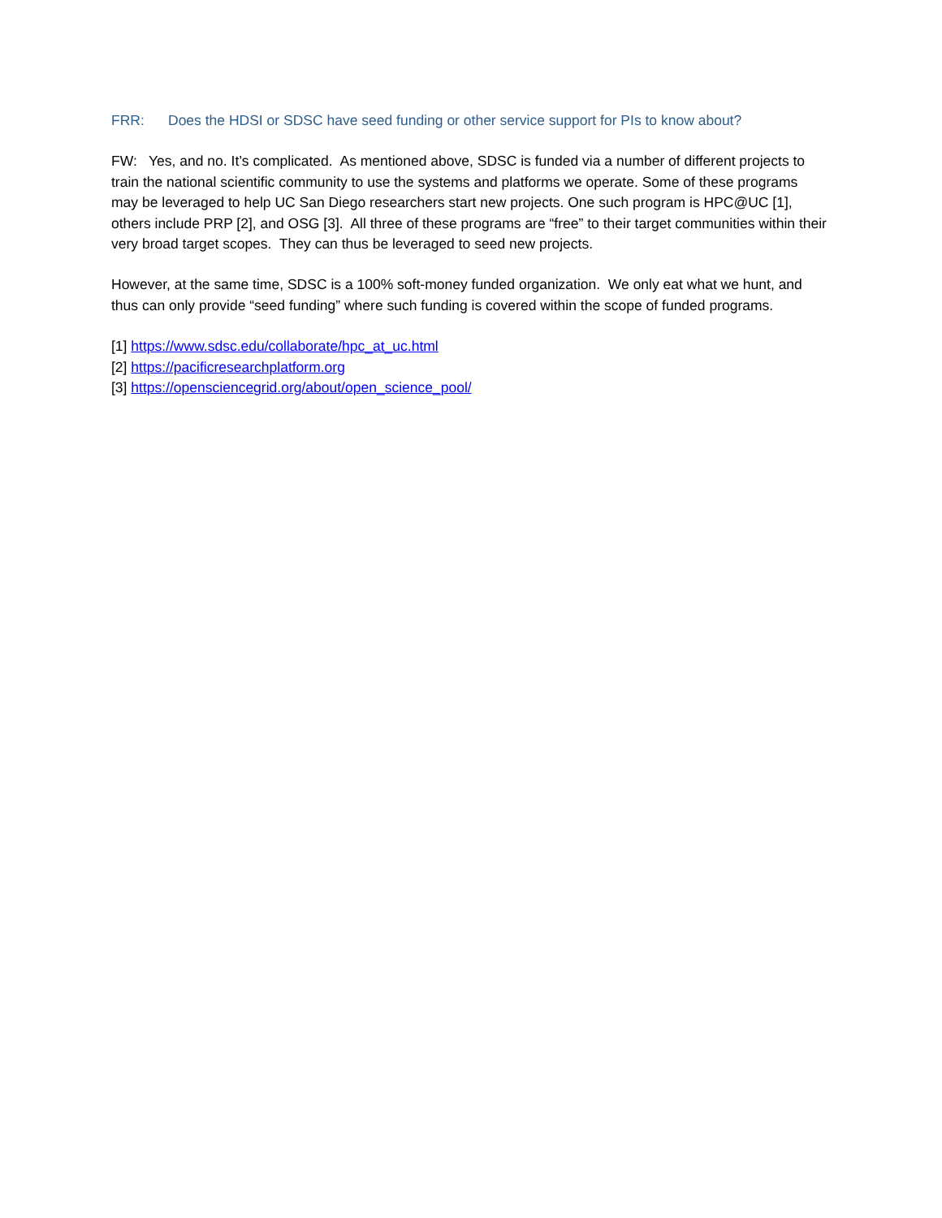FRR: Does the HDSI or SDSC have seed funding or other service support for PIs to know about?
FW: Yes, and no. It’s complicated. As mentioned above, SDSC is funded via a number of different projects to train the national scientific community to use the systems and platforms we operate. Some of these programs may be leveraged to help UC San Diego researchers start new projects. One such program is HPC@UC [1], others include PRP [2], and OSG [3]. All three of these programs are “free” to their target communities within their very broad target scopes. They can thus be leveraged to seed new projects.
However, at the same time, SDSC is a 100% soft-money funded organization. We only eat what we hunt, and thus can only provide “seed funding” where such funding is covered within the scope of funded programs.
[1] https://www.sdsc.edu/collaborate/hpc_at_uc.html
[2] https://pacificresearchplatform.org
[3] https://opensciencegrid.org/about/open_science_pool/